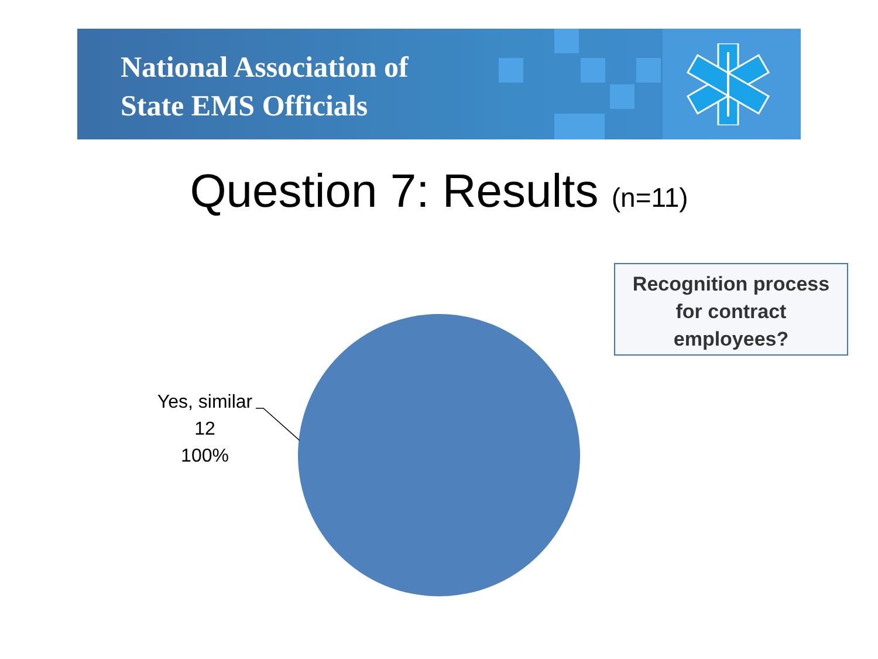National Association of
State EMS Officials
Question 7: Results (n=11)
Recognition process
for contract
employees?
Yes, similar
12
100%